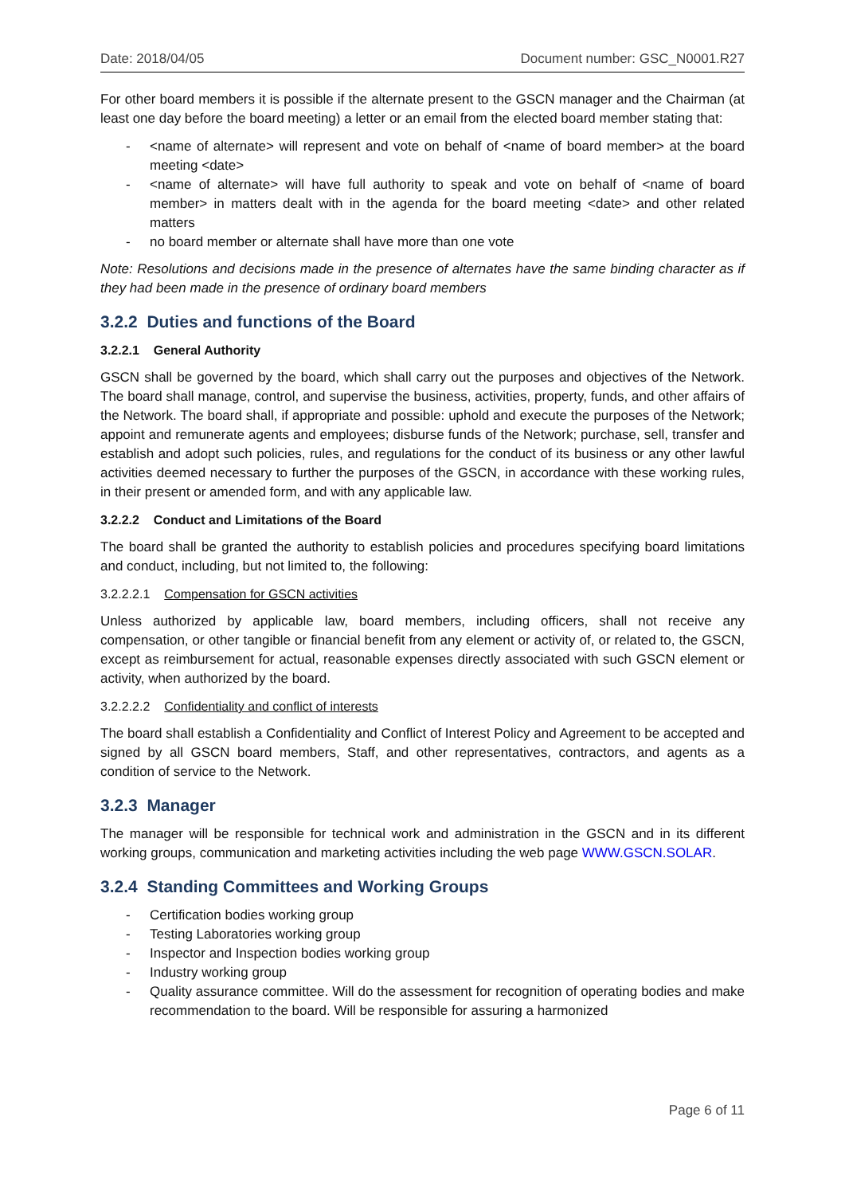Date: 2018/04/05 Document number: GSC_N0001.R27
For other board members it is possible if the alternate present to the GSCN manager and the Chairman (at least one day before the board meeting) a letter or an email from the elected board member stating that:
- <name of alternate> will represent and vote on behalf of <name of board member> at the board meeting <date>
- <name of alternate> will have full authority to speak and vote on behalf of <name of board member> in matters dealt with in the agenda for the board meeting <date> and other related matters
- no board member or alternate shall have more than one vote
Note: Resolutions and decisions made in the presence of alternates have the same binding character as if they had been made in the presence of ordinary board members
3.2.2 Duties and functions of the Board
3.2.2.1 General Authority
GSCN shall be governed by the board, which shall carry out the purposes and objectives of the Network. The board shall manage, control, and supervise the business, activities, property, funds, and other affairs of the Network. The board shall, if appropriate and possible: uphold and execute the purposes of the Network; appoint and remunerate agents and employees; disburse funds of the Network; purchase, sell, transfer and establish and adopt such policies, rules, and regulations for the conduct of its business or any other lawful activities deemed necessary to further the purposes of the GSCN, in accordance with these working rules, in their present or amended form, and with any applicable law.
3.2.2.2 Conduct and Limitations of the Board
The board shall be granted the authority to establish policies and procedures specifying board limitations and conduct, including, but not limited to, the following:
3.2.2.2.1 Compensation for GSCN activities
Unless authorized by applicable law, board members, including officers, shall not receive any compensation, or other tangible or financial benefit from any element or activity of, or related to, the GSCN, except as reimbursement for actual, reasonable expenses directly associated with such GSCN element or activity, when authorized by the board.
3.2.2.2.2 Confidentiality and conflict of interests
The board shall establish a Confidentiality and Conflict of Interest Policy and Agreement to be accepted and signed by all GSCN board members, Staff, and other representatives, contractors, and agents as a condition of service to the Network.
3.2.3 Manager
The manager will be responsible for technical work and administration in the GSCN and in its different working groups, communication and marketing activities including the web page WWW.GSCN.SOLAR.
3.2.4 Standing Committees and Working Groups
- Certification bodies working group
- Testing Laboratories working group
- Inspector and Inspection bodies working group
- Industry working group
- Quality assurance committee. Will do the assessment for recognition of operating bodies and make recommendation to the board. Will be responsible for assuring a harmonized
Page 6 of 11